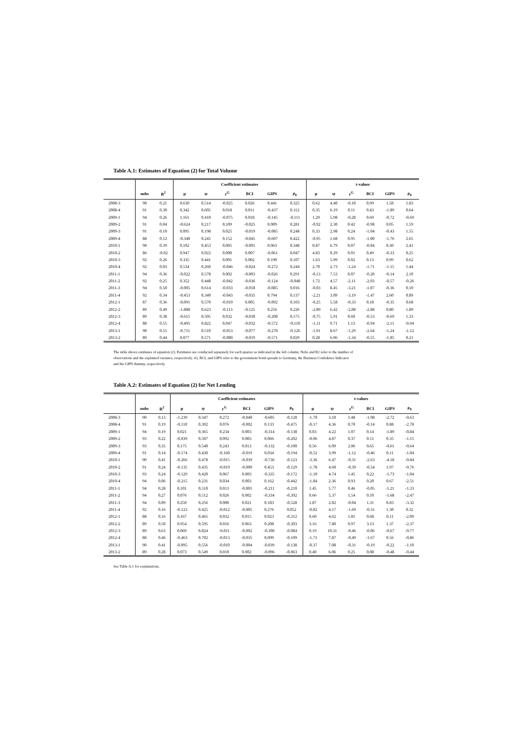Table A.1: Estimates of Equation (2) for Total Volume
| | | | Coefficient estimates | | | | | | t-values | | | | | |
| --- | --- | --- | --- | --- | --- | --- | --- | --- | --- | --- | --- | --- | --- | --- |
| | nobs | R<sup>2</sup> | μ | ψ | r<sup>G</sup> | BCI | GIPS | ρ<sub>0</sub> | μ | ψ | r<sup>G</sup> | BCI | GIPS | ρ<sub>0</sub> |
| 2008-3 | 90 | 0.21 | 0.630 | 0.514 | -0.025 | 0.026 | 0.441 | 0.325 | 0.62 | 4.40 | -0.10 | 0.99 | 1.58 | 1.83 |
| 2008-4 | 91 | 0.30 | 0.342 | 0.605 | 0.018 | 0.011 | -0.437 | 0.112 | 0.35 | 6.19 | 0.11 | 0.43 | -1.89 | 0.64 |
| 2009-1 | 94 | 0.26 | 1.161 | 0.410 | -0.075 | 0.018 | -0.145 | -0.111 | 1.29 | 5.98 | -0.28 | 0.69 | -0.72 | -0.69 |
| 2009-2 | 91 | 0.04 | -0.624 | 0.217 | 0.109 | -0.025 | 0.009 | 0.281 | -0.92 | 2.30 | 0.42 | -0.98 | 0.05 | 1.59 |
| 2009-3 | 91 | 0.10 | 0.095 | 0.198 | 0.025 | -0.019 | -0.085 | 0.248 | 0.33 | 2.98 | 0.24 | -1.04 | -0.43 | 1.55 |
| 2009-4 | 88 | 0.12 | -0.348 | 0.245 | 0.152 | -0.045 | -0.607 | 0.422 | -0.95 | 1.68 | 0.95 | -1.00 | -1.76 | 2.65 |
| 2010-1 | 90 | 0.39 | 0.102 | 0.453 | 0.005 | -0.001 | 0.063 | 0.348 | 0.87 | 6.79 | 0.07 | -0.04 | 0.30 | 2.41 |
| 2010-2 | 86 | -0.02 | 0.947 | 0.022 | 0.000 | 0.007 | -0.061 | 0.047 | 4.83 | 0.29 | 0.01 | 0.49 | -0.33 | 0.25 |
| 2010-3 | 92 | 0.26 | 0.335 | 0.441 | 0.001 | 0.002 | 0.190 | 0.107 | 1.63 | 5.99 | 0.02 | 0.13 | 0.99 | 0.62 |
| 2010-4 | 92 | 0.03 | 0.534 | 0.260 | -0.046 | -0.024 | -0.272 | 0.244 | 2.70 | 2.73 | -1.24 | -1.71 | -1.15 | 1.44 |
| 2011-1 | 94 | 0.36 | -0.022 | 0.578 | 0.002 | -0.003 | -0.026 | 0.291 | -0.13 | 7.53 | 0.07 | -0.20 | -0.14 | 2.10 |
| 2011-2 | 92 | 0.25 | 0.352 | 0.448 | -0.042 | -0.036 | -0.124 | -0.048 | 1.72 | 4.57 | -2.11 | -2.03 | -0.57 | -0.26 |
| 2011-3 | 94 | 0.50 | -0.005 | 0.614 | -0.033 | -0.018 | -0.085 | 0.016 | -0.03 | 8.45 | -3.21 | -1.07 | -0.36 | 0.10 |
| 2011-4 | 92 | 0.34 | -0.453 | 0.340 | -0.043 | -0.035 | 0.794 | 0.137 | -2.21 | 3.09 | -3.19 | -1.47 | 2.60 | 0.89 |
| 2012-1 | 87 | 0.36 | -0.091 | 0.570 | -0.010 | 0.005 | -0.092 | 0.103 | -0.25 | 5.58 | -0.33 | 0.18 | -0.35 | 0.68 |
| 2012-2 | 89 | 0.49 | -1.888 | 0.623 | -0.113 | -0.125 | 0.256 | 0.226 | -2.89 | 6.42 | -2.88 | -2.88 | 0.80 | 1.89 |
| 2012-3 | 89 | 0.38 | -0.615 | 0.505 | 0.032 | -0.030 | -0.208 | 0.175 | -0.75 | 5.91 | 0.60 | -0.53 | -0.69 | 1.33 |
| 2012-4 | 88 | 0.55 | -0.495 | 0.822 | 0.047 | -0.032 | -0.572 | -0.110 | -1.11 | 9.71 | 1.13 | -0.94 | -2.11 | -0.94 |
| 2013-1 | 90 | 0.55 | -0.711 | 0.510 | -0.053 | -0.077 | -0.278 | -0.126 | -1.91 | 8.67 | -1.29 | -2.64 | -1.24 | -1.12 |
| 2013-2 | 89 | 0.44 | 0.077 | 0.571 | -0.080 | -0.019 | -0.571 | 0.029 | 0.28 | 6.06 | -1.34 | -0.55 | -1.85 | 0.21 |
The table shows estimates of equation (2). Estimates are conducted separately for each quarter as indicated in the left column. Nobs and R2 refer to the number of
observations and the explained variance, respectively. rG, BCI, and GIPS refer to the government bond spreads to Germany, the Business Confidence Indicator
and the GIPS dummy, respectively.
Table A.2: Estimates of Equation (2) for Net Lending
| | | | Coefficient estimates | | | | | | t-values | | | | | |
| --- | --- | --- | --- | --- | --- | --- | --- | --- | --- | --- | --- | --- | --- | --- |
| | nobs | R<sup>2</sup> | μ | ψ | r<sup>G</sup> | BCI | GIPS | ρ<sub>0</sub> | μ | ψ | r<sup>G</sup> | BCI | GIPS | ρ<sub>0</sub> |
| 2008-3 | 90 | 0.13 | -1.239 | 0.347 | 0.272 | -0.040 | -0.605 | -0.128 | -1.70 | 3.10 | 1.48 | -1.98 | -2.72 | -0.63 |
| 2008-4 | 91 | 0.19 | -0.110 | 0.392 | 0.076 | -0.002 | 0.133 | -0.475 | -0.17 | 4.36 | 0.70 | -0.14 | 0.88 | -2.78 |
| 2009-1 | 94 | 0.19 | 0.021 | 0.365 | 0.234 | 0.003 | -0.314 | -0.138 | 0.03 | 4.22 | 1.07 | 0.14 | -1.89 | -0.84 |
| 2009-2 | 93 | 0.22 | -0.039 | 0.507 | 0.092 | 0.003 | 0.066 | -0.202 | -0.06 | 4.87 | 0.37 | 0.11 | 0.35 | -1.15 |
| 2009-3 | 93 | 0.35 | 0.175 | 0.540 | 0.243 | 0.013 | -0.132 | -0.100 | 0.56 | 6.09 | 2.06 | 0.65 | -0.61 | -0.64 |
| 2009-4 | 91 | 0.14 | -0.174 | 0.430 | -0.160 | -0.019 | 0.034 | -0.194 | -0.52 | 3.99 | -1.12 | -0.46 | 0.11 | -1.04 |
| 2010-1 | 90 | 0.41 | -0.266 | 0.478 | -0.015 | -0.039 | -0.736 | -0.123 | -3.36 | 6.47 | -0.31 | -2.63 | -4.18 | -0.84 |
| 2010-2 | 91 | 0.24 | -0.135 | 0.435 | -0.019 | -0.009 | 0.453 | -0.129 | -1.78 | 4.60 | -0.39 | -0.54 | 1.97 | -0.76 |
| 2010-3 | 93 | 0.24 | -0.129 | 0.420 | 0.067 | 0.003 | -0.335 | -0.172 | -1.10 | 4.74 | 1.45 | 0.22 | -1.73 | -1.04 |
| 2010-4 | 94 | 0.06 | -0.215 | 0.231 | 0.034 | 0.003 | 0.162 | -0.442 | -1.84 | 2.36 | 0.93 | 0.20 | 0.67 | -2.51 |
| 2011-1 | 94 | 0.28 | 0.101 | 0.510 | 0.013 | -0.001 | -0.211 | -0.210 | 1.45 | 5.77 | 0.46 | -0.05 | -1.21 | -1.33 |
| 2011-2 | 94 | 0.27 | 0.076 | 0.512 | 0.026 | 0.002 | -0.334 | -0.392 | 0.66 | 5.37 | 1.54 | 0.10 | -1.68 | -2.47 |
| 2011-3 | 94 | 0.09 | 0.250 | 0.256 | 0.000 | 0.021 | 0.183 | -0.528 | 1.87 | 2.82 | -0.04 | 1.31 | 0.83 | -3.32 |
| 2011-4 | 92 | 0.16 | -0.123 | 0.425 | -0.012 | -0.005 | 0.276 | 0.052 | -0.82 | 4.17 | -1.69 | -0.31 | 1.30 | 0.32 |
| 2012-1 | 88 | 0.16 | 0.167 | 0.465 | 0.032 | 0.015 | 0.023 | -0.312 | 0.60 | 4.62 | 1.81 | 0.68 | 0.11 | -2.09 |
| 2012-2 | 89 | 0.50 | 0.954 | 0.595 | 0.016 | 0.063 | 0.208 | -0.303 | 3.16 | 7.80 | 0.97 | 3.13 | 1.37 | -2.37 |
| 2012-3 | 89 | 0.63 | 0.069 | 0.824 | -0.011 | -0.002 | -0.100 | -0.084 | 0.19 | 10.31 | -0.46 | -0.06 | -0.67 | -0.77 |
| 2012-4 | 88 | 0.46 | -0.463 | 0.702 | -0.013 | -0.035 | 0.099 | -0.109 | -1.71 | 7.87 | -0.49 | -1.67 | 0.56 | -0.86 |
| 2013-1 | 90 | 0.41 | -0.095 | 0.556 | -0.010 | -0.004 | -0.039 | -0.138 | -0.37 | 7.08 | -0.31 | -0.19 | -0.22 | -1.10 |
| 2013-2 | 89 | 0.28 | 0.073 | 0.549 | 0.010 | 0.002 | -0.096 | -0.063 | 0.40 | 6.06 | 0.25 | 0.08 | -0.48 | -0.44 |
See Table A.1 for explanations.